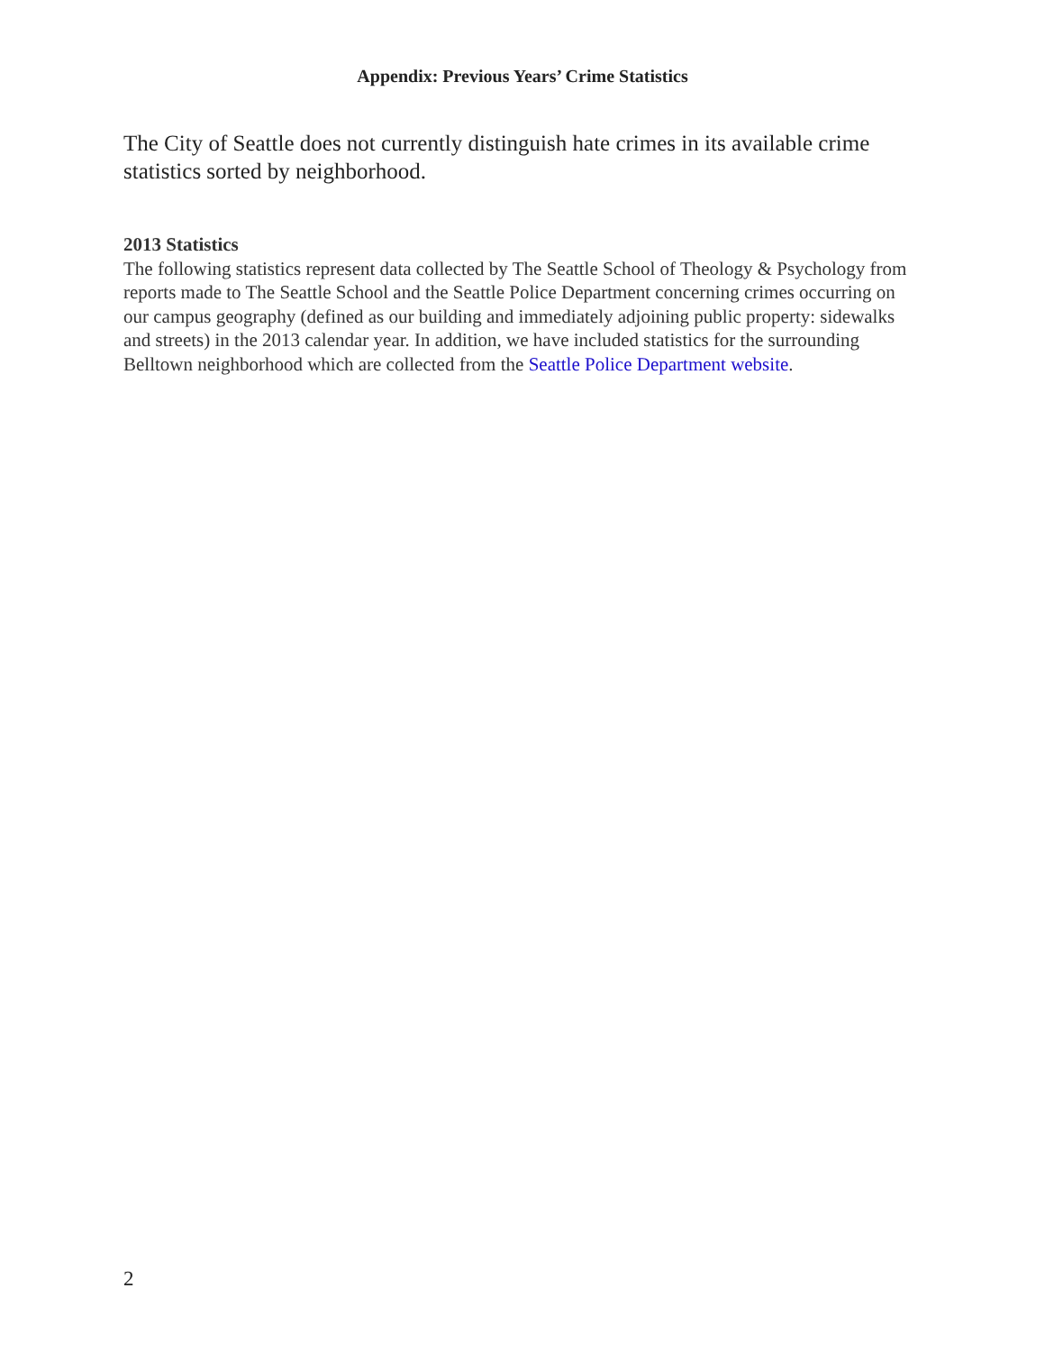Appendix: Previous Years’ Crime Statistics
The City of Seattle does not currently distinguish hate crimes in its available crime statistics sorted by neighborhood.
2013 Statistics
The following statistics represent data collected by The Seattle School of Theology & Psychology from reports made to The Seattle School and the Seattle Police Department concerning crimes occurring on our campus geography (defined as our building and immediately adjoining public property: sidewalks and streets) in the 2013 calendar year. In addition, we have included statistics for the surrounding Belltown neighborhood which are collected from the Seattle Police Department website.
2